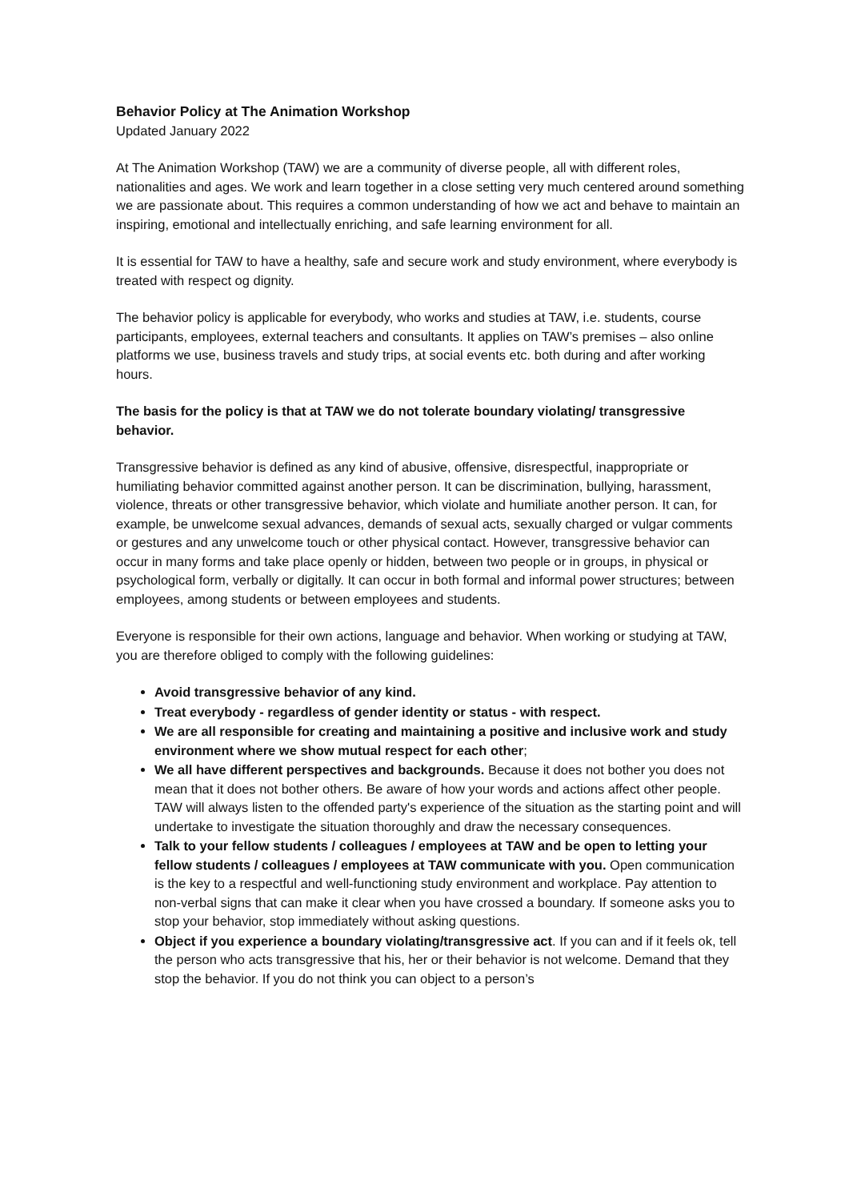Behavior Policy at The Animation Workshop
Updated January 2022
At The Animation Workshop (TAW) we are a community of diverse people, all with different roles, nationalities and ages. We work and learn together in a close setting very much centered around something we are passionate about. This requires a common understanding of how we act and behave to maintain an inspiring, emotional and intellectually enriching, and safe learning environment for all.
It is essential for TAW to have a healthy, safe and secure work and study environment, where everybody is treated with respect og dignity.
The behavior policy is applicable for everybody, who works and studies at TAW, i.e. students, course participants, employees, external teachers and consultants. It applies on TAW’s premises – also online platforms we use, business travels and study trips, at social events etc. both during and after working hours.
The basis for the policy is that at TAW we do not tolerate boundary violating/ transgressive behavior.
Transgressive behavior is defined as any kind of abusive, offensive, disrespectful, inappropriate or humiliating behavior committed against another person. It can be discrimination, bullying, harassment, violence, threats or other transgressive behavior, which violate and humiliate another person. It can, for example, be unwelcome sexual advances, demands of sexual acts, sexually charged or vulgar comments or gestures and any unwelcome touch or other physical contact. However, transgressive behavior can occur in many forms and take place openly or hidden, between two people or in groups, in physical or psychological form, verbally or digitally. It can occur in both formal and informal power structures; between employees, among students or between employees and students.
Everyone is responsible for their own actions, language and behavior. When working or studying at TAW, you are therefore obliged to comply with the following guidelines:
Avoid transgressive behavior of any kind.
Treat everybody - regardless of gender identity or status - with respect.
We are all responsible for creating and maintaining a positive and inclusive work and study environment where we show mutual respect for each other;
We all have different perspectives and backgrounds. Because it does not bother you does not mean that it does not bother others. Be aware of how your words and actions affect other people. TAW will always listen to the offended party's experience of the situation as the starting point and will undertake to investigate the situation thoroughly and draw the necessary consequences.
Talk to your fellow students / colleagues / employees at TAW and be open to letting your fellow students / colleagues / employees at TAW communicate with you. Open communication is the key to a respectful and well-functioning study environment and workplace. Pay attention to non-verbal signs that can make it clear when you have crossed a boundary. If someone asks you to stop your behavior, stop immediately without asking questions.
Object if you experience a boundary violating/transgressive act. If you can and if it feels ok, tell the person who acts transgressive that his, her or their behavior is not welcome. Demand that they stop the behavior. If you do not think you can object to a person’s